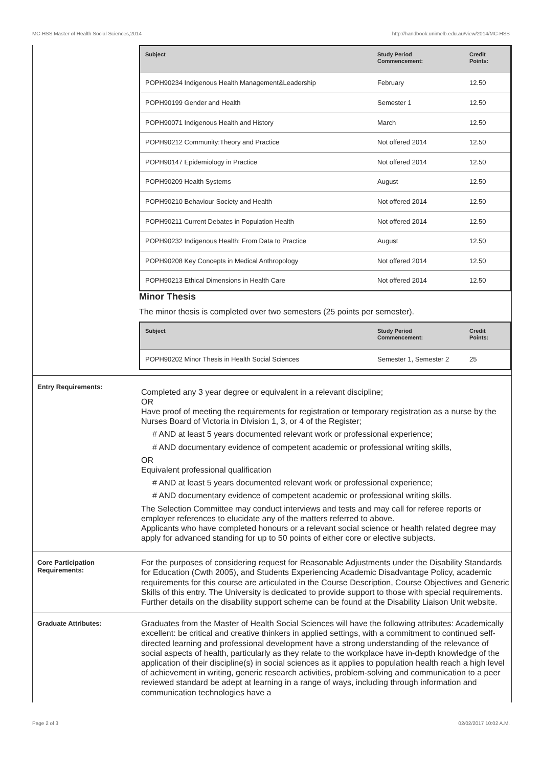MC-HSS Master of Health Social Sciences,2014 http://handbook.unimelb.edu.au/view/2014/MC-HSS
| Subject | Study Period Commencement: | Credit Points: |
| --- | --- | --- |
| POPH90234 Indigenous Health Management&Leadership | February | 12.50 |
| POPH90199 Gender and Health | Semester 1 | 12.50 |
| POPH90071 Indigenous Health and History | March | 12.50 |
| POPH90212 Community:Theory and Practice | Not offered 2014 | 12.50 |
| POPH90147 Epidemiology in Practice | Not offered 2014 | 12.50 |
| POPH90209 Health Systems | August | 12.50 |
| POPH90210 Behaviour Society and Health | Not offered 2014 | 12.50 |
| POPH90211 Current Debates in Population Health | Not offered 2014 | 12.50 |
| POPH90232 Indigenous Health: From Data to Practice | August | 12.50 |
| POPH90208 Key Concepts in Medical Anthropology | Not offered 2014 | 12.50 |
| POPH90213 Ethical Dimensions in Health Care | Not offered 2014 | 12.50 |
Minor Thesis
The minor thesis is completed over two semesters (25 points per semester).
| Subject | Study Period Commencement: | Credit Points: |
| --- | --- | --- |
| POPH90202 Minor Thesis in Health Social Sciences | Semester 1, Semester 2 | 25 |
Entry Requirements:
Completed any 3 year degree or equivalent in a relevant discipline;
OR
Have proof of meeting the requirements for registration or temporary registration as a nurse by the Nurses Board of Victoria in Division 1, 3, or 4 of the Register;
# AND at least 5 years documented relevant work or professional experience;
# AND documentary evidence of competent academic or professional writing skills,
OR
Equivalent professional qualification
# AND at least 5 years documented relevant work or professional experience;
# AND documentary evidence of competent academic or professional writing skills.
The Selection Committee may conduct interviews and tests and may call for referee reports or employer references to elucidate any of the matters referred to above.
Applicants who have completed honours or a relevant social science or health related degree may apply for advanced standing for up to 50 points of either core or elective subjects.
Core Participation Requirements:
For the purposes of considering request for Reasonable Adjustments under the Disability Standards for Education (Cwth 2005), and Students Experiencing Academic Disadvantage Policy, academic requirements for this course are articulated in the Course Description, Course Objectives and Generic Skills of this entry. The University is dedicated to provide support to those with special requirements. Further details on the disability support scheme can be found at the Disability Liaison Unit website.
Graduate Attributes:
Graduates from the Master of Health Social Sciences will have the following attributes: Academically excellent: be critical and creative thinkers in applied settings, with a commitment to continued self-directed learning and professional development have a strong understanding of the relevance of social aspects of health, particularly as they relate to the workplace have in-depth knowledge of the application of their discipline(s) in social sciences as it applies to population health reach a high level of achievement in writing, generic research activities, problem-solving and communication to a peer reviewed standard be adept at learning in a range of ways, including through information and communication technologies have a
Page 2 of 3 02/02/2017 10:02 A.M.